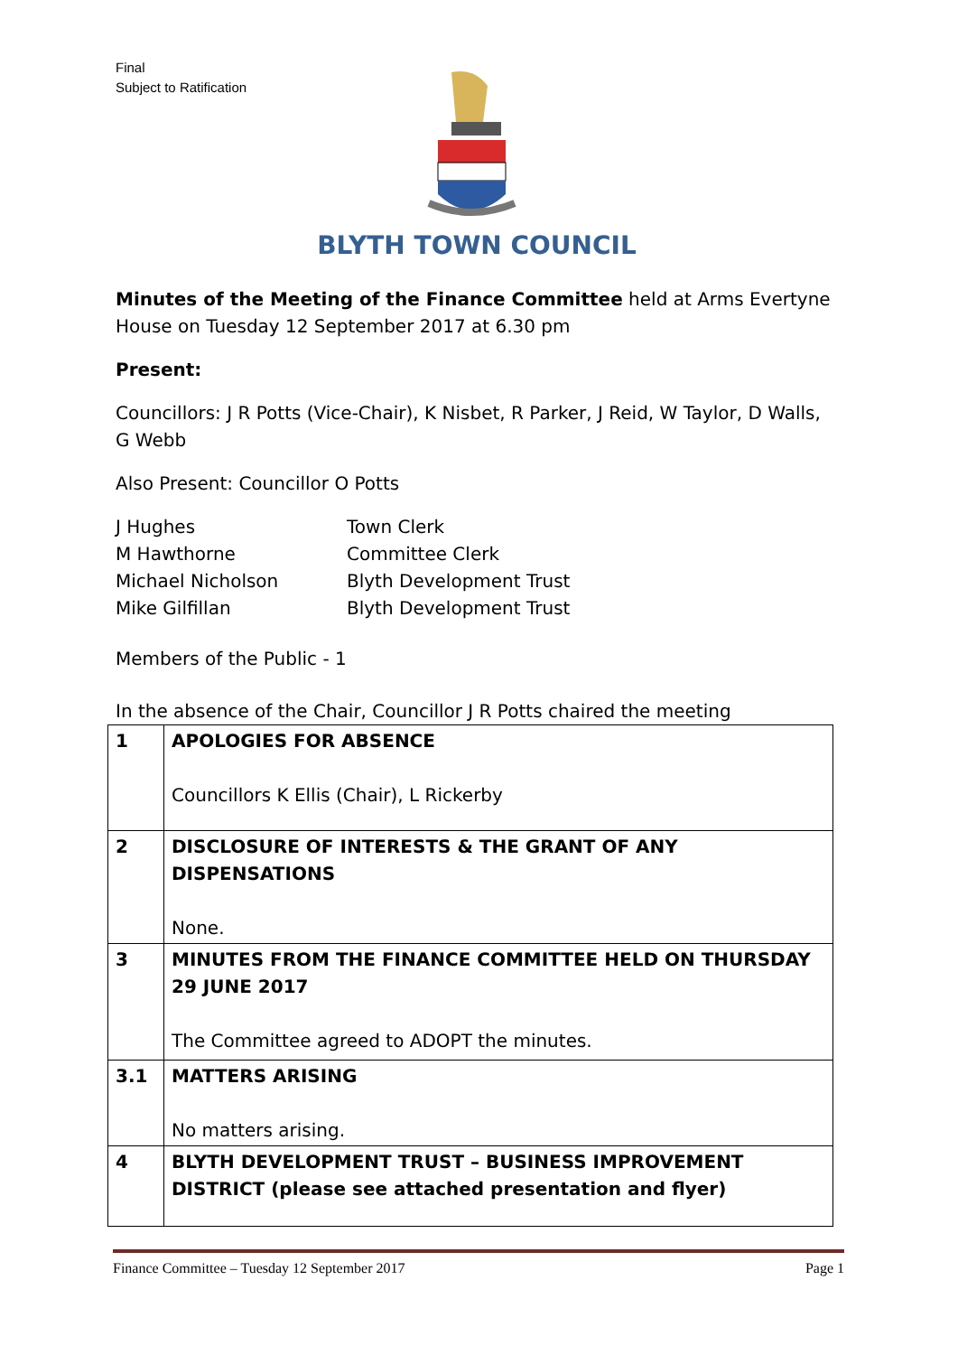Final
Subject to Ratification
BLYTH TOWN COUNCIL
Minutes of the Meeting of the Finance Committee held at Arms Evertyne House on Tuesday 12 September 2017 at 6.30 pm
Present:
Councillors: J R Potts (Vice-Chair), K Nisbet, R Parker, J Reid, W Taylor, D Walls, G Webb
Also Present: Councillor O Potts
| J Hughes | Town Clerk |
| M Hawthorne | Committee Clerk |
| Michael Nicholson | Blyth Development Trust |
| Mike Gilfillan | Blyth Development Trust |
Members of the Public - 1
In the absence of the Chair, Councillor J R Potts chaired the meeting
| 1 | APOLOGIES FOR ABSENCE Councillors K Ellis (Chair), L Rickerby |
| 2 | DISCLOSURE OF INTERESTS & THE GRANT OF ANY DISPENSATIONS None. |
| 3 | MINUTES FROM THE FINANCE COMMITTEE HELD ON THURSDAY 29 JUNE 2017 The Committee agreed to ADOPT the minutes. |
| 3.1 | MATTERS ARISING No matters arising. |
| 4 | BLYTH DEVELOPMENT TRUST – BUSINESS IMPROVEMENT DISTRICT (please see attached presentation and flyer) |
Finance Committee – Tuesday 12 September 2017 Page 1